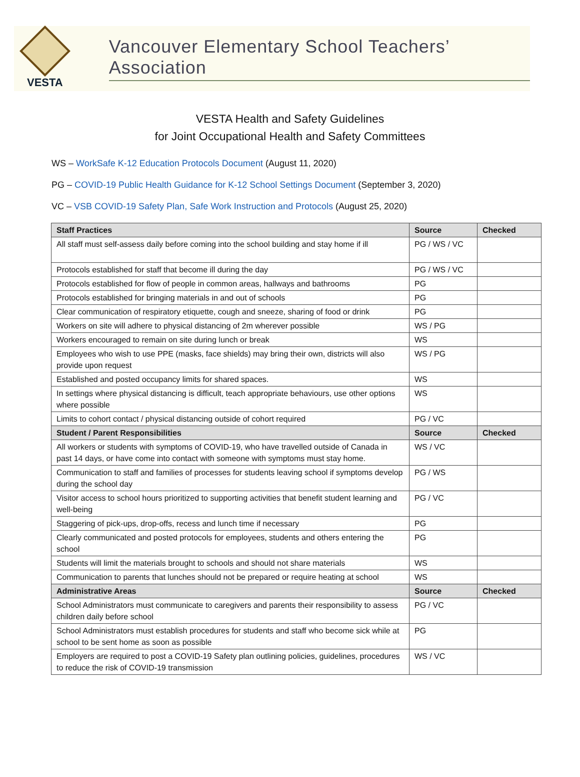VESTA
Vancouver Elementary School Teachers’ Association
VESTA Health and Safety Guidelines
for Joint Occupational Health and Safety Committees
WS – WorkSafe K-12 Education Protocols Document (August 11, 2020)
PG – COVID-19 Public Health Guidance for K-12 School Settings Document (September 3, 2020)
VC – VSB COVID-19 Safety Plan, Safe Work Instruction and Protocols (August 25, 2020)
| Staff Practices | Source | Checked |
| --- | --- | --- |
| All staff must self-assess daily before coming into the school building and stay home if ill | PG / WS / VC | |
| Protocols established for staff that become ill during the day | PG / WS / VC | |
| Protocols established for flow of people in common areas, hallways and bathrooms | PG | |
| Protocols established for bringing materials in and out of schools | PG | |
| Clear communication of respiratory etiquette, cough and sneeze, sharing of food or drink | PG | |
| Workers on site will adhere to physical distancing of 2m wherever possible | WS / PG | |
| Workers encouraged to remain on site during lunch or break | WS | |
| Employees who wish to use PPE (masks, face shields) may bring their own, districts will also provide upon request | WS / PG | |
| Established and posted occupancy limits for shared spaces. | WS | |
| In settings where physical distancing is difficult, teach appropriate behaviours, use other options where possible | WS | |
| Limits to cohort contact / physical distancing outside of cohort required | PG / VC | |
| Student / Parent Responsibilities | Source | Checked |
| All workers or students with symptoms of COVID-19, who have travelled outside of Canada in past 14 days, or have come into contact with someone with symptoms must stay home. | WS / VC | |
| Communication to staff and families of processes for students leaving school if symptoms develop during the school day | PG / WS | |
| Visitor access to school hours prioritized to supporting activities that benefit student learning and well-being | PG / VC | |
| Staggering of pick-ups, drop-offs, recess and lunch time if necessary | PG | |
| Clearly communicated and posted protocols for employees, students and others entering the school | PG | |
| Students will limit the materials brought to schools and should not share materials | WS | |
| Communication to parents that lunches should not be prepared or require heating at school | WS | |
| Administrative Areas | Source | Checked |
| School Administrators must communicate to caregivers and parents their responsibility to assess children daily before school | PG / VC | |
| School Administrators must establish procedures for students and staff who become sick while at school to be sent home as soon as possible | PG | |
| Employers are required to post a COVID-19 Safety plan outlining policies, guidelines, procedures to reduce the risk of COVID-19 transmission | WS / VC | |